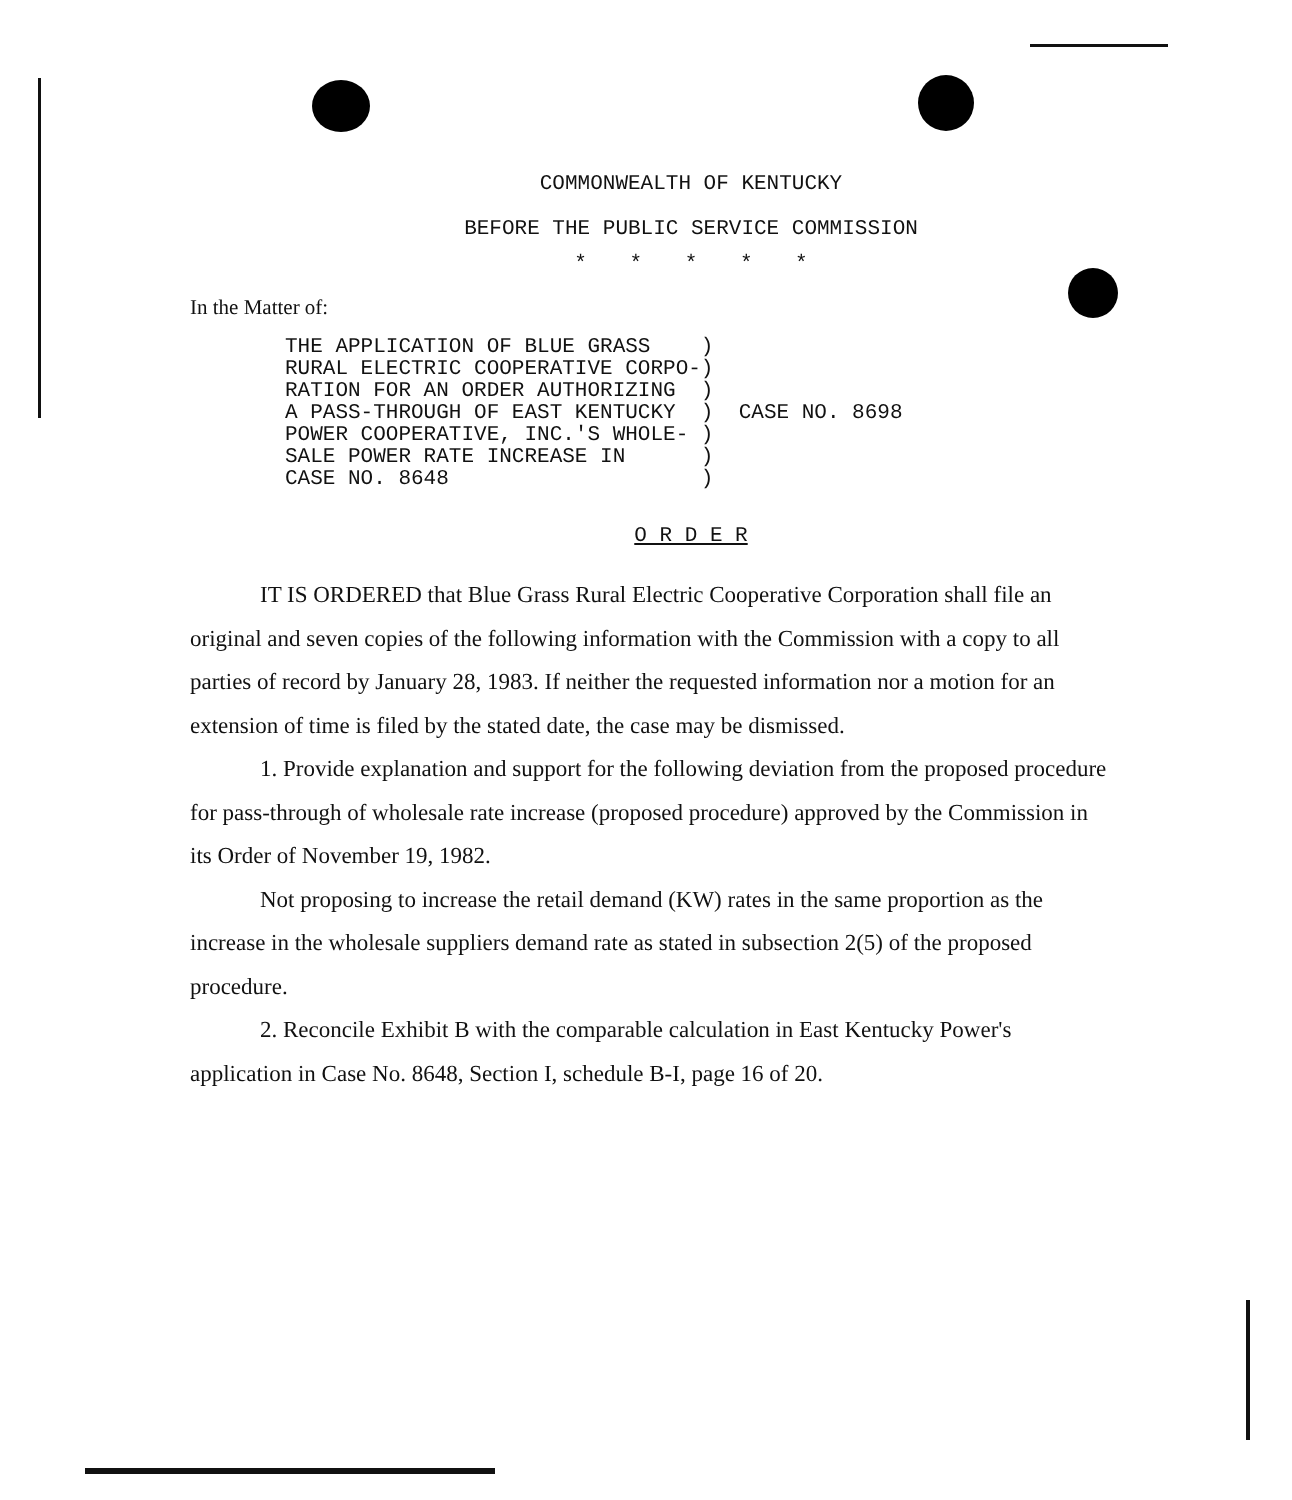COMMONWEALTH OF KENTUCKY
BEFORE THE PUBLIC SERVICE COMMISSION
* * * * *
In the Matter of:
THE APPLICATION OF BLUE GRASS    )
RURAL ELECTRIC COOPERATIVE CORPO-)
RATION FOR AN ORDER AUTHORIZING  )
A PASS-THROUGH OF EAST KENTUCKY  )
POWER COOPERATIVE, INC.'S WHOLE- )
SALE POWER RATE INCREASE IN      )
CASE NO. 8648                    )
  CASE NO. 8698
O R D E R
IT IS ORDERED that Blue Grass Rural Electric Cooperative Corporation shall file an original and seven copies of the following information with the Commission with a copy to all parties of record by January 28, 1983. If neither the requested information nor a motion for an extension of time is filed by the stated date, the case may be dismissed.
1. Provide explanation and support for the following deviation from the proposed procedure for pass-through of wholesale rate increase (proposed procedure) approved by the Commission in its Order of November 19, 1982.
Not proposing to increase the retail demand (KW) rates in the same proportion as the increase in the wholesale suppliers demand rate as stated in subsection 2(5) of the proposed procedure.
2. Reconcile Exhibit B with the comparable calculation in East Kentucky Power's application in Case No. 8648, Section I, schedule B-I, page 16 of 20.